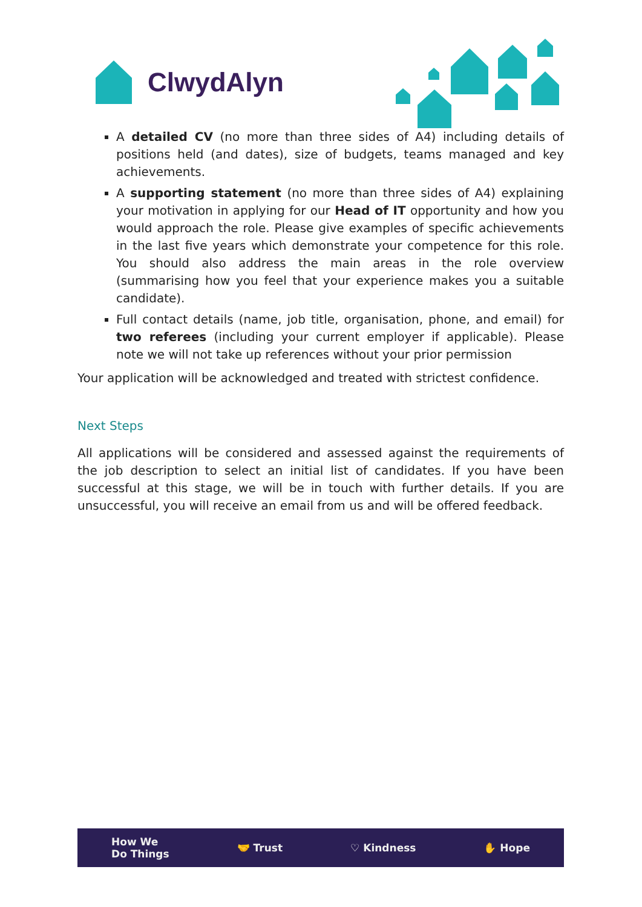ClwydAlyn
A detailed CV (no more than three sides of A4) including details of positions held (and dates), size of budgets, teams managed and key achievements.
A supporting statement (no more than three sides of A4) explaining your motivation in applying for our Head of IT opportunity and how you would approach the role. Please give examples of specific achievements in the last five years which demonstrate your competence for this role. You should also address the main areas in the role overview (summarising how you feel that your experience makes you a suitable candidate).
Full contact details (name, job title, organisation, phone, and email) for two referees (including your current employer if applicable). Please note we will not take up references without your prior permission
Your application will be acknowledged and treated with strictest confidence.
Next Steps
All applications will be considered and assessed against the requirements of the job description to select an initial list of candidates. If you have been successful at this stage, we will be in touch with further details. If you are unsuccessful, you will receive an email from us and will be offered feedback.
How We
Do Things 🤝 Trust ♡ Kindness ✋ Hope